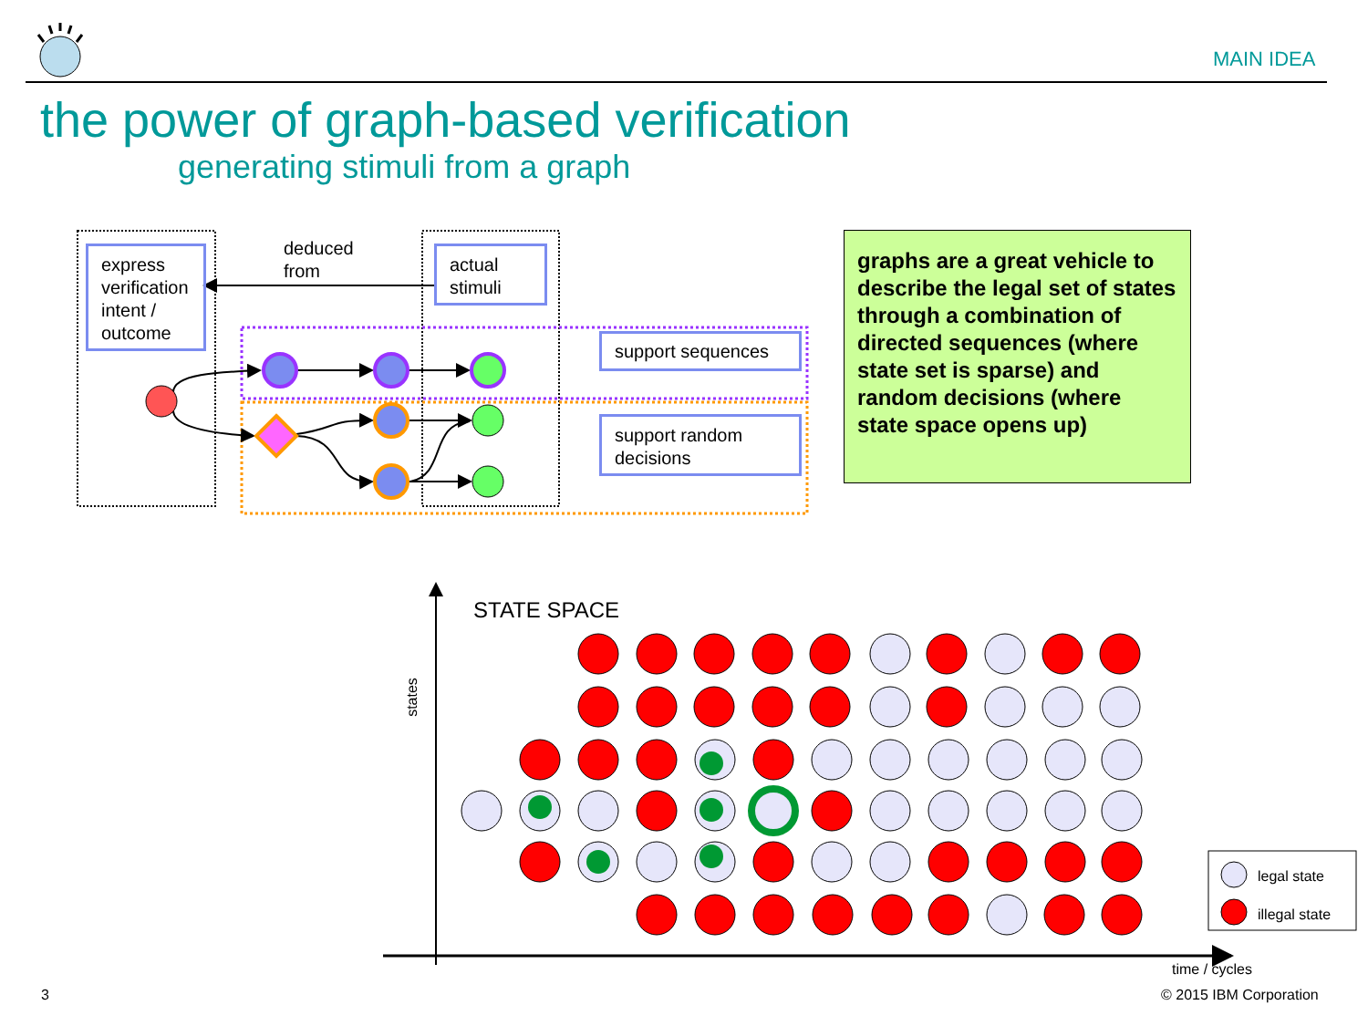MAIN IDEA
the power of graph-based verification
generating stimuli from a graph
deduced
from
express verification intent / outcome
actual stimuli
support sequences
support random decisions
graphs are a great vehicle to describe the legal set of states through a combination of directed sequences (where state set is sparse) and random decisions (where state space opens up)
STATE SPACE
states
time / cycles
legal state
illegal state
3 © 2015 IBM Corporation